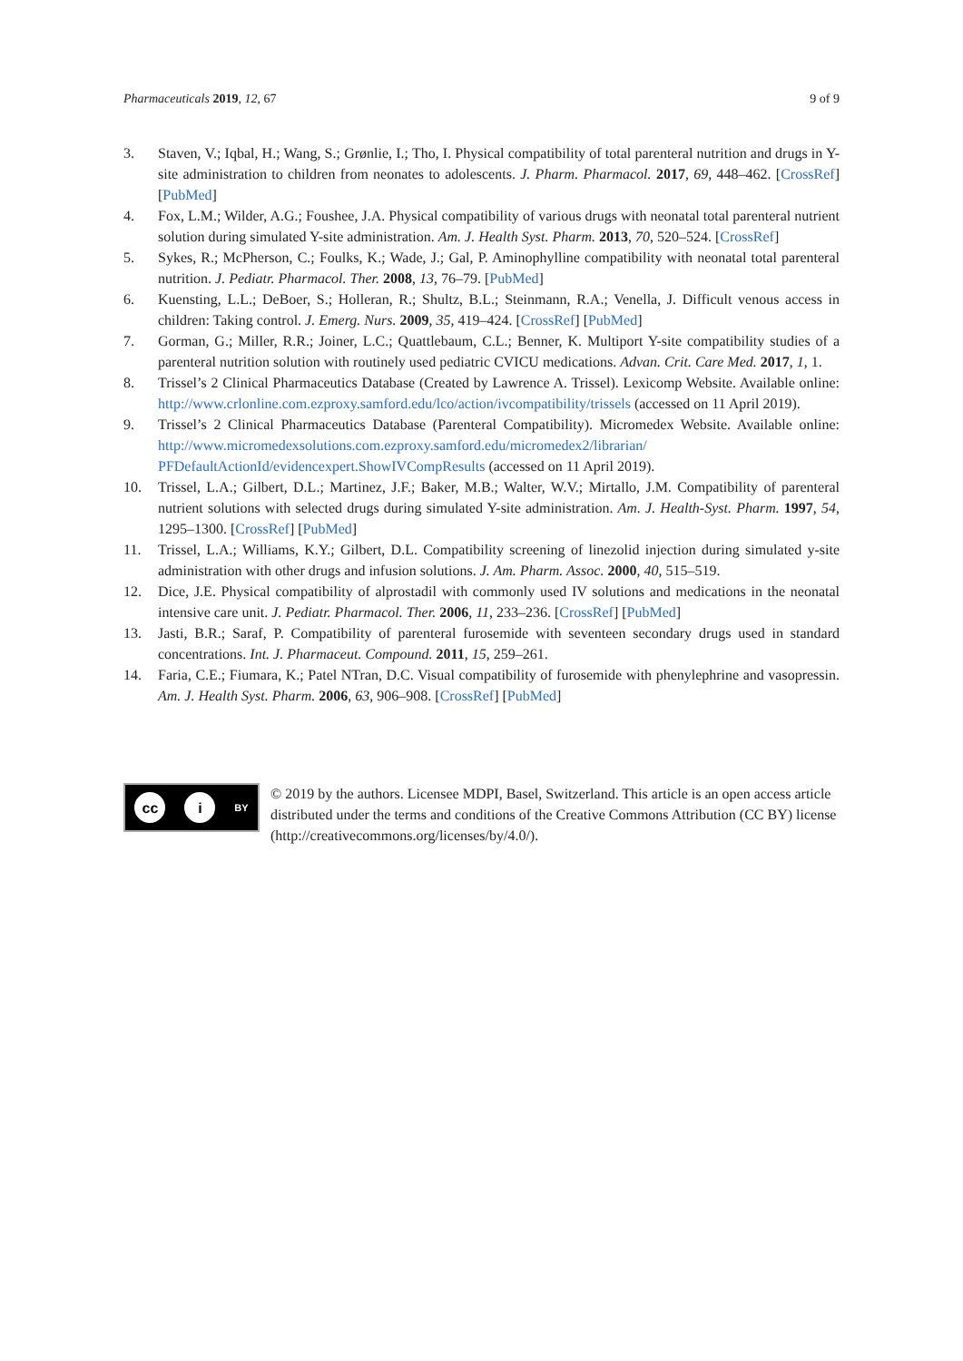Pharmaceuticals 2019, 12, 67 9 of 9
3. Staven, V.; Iqbal, H.; Wang, S.; Grønlie, I.; Tho, I. Physical compatibility of total parenteral nutrition and drugs in Y-site administration to children from neonates to adolescents. J. Pharm. Pharmacol. 2017, 69, 448–462. [CrossRef] [PubMed]
4. Fox, L.M.; Wilder, A.G.; Foushee, J.A. Physical compatibility of various drugs with neonatal total parenteral nutrient solution during simulated Y-site administration. Am. J. Health Syst. Pharm. 2013, 70, 520–524. [CrossRef]
5. Sykes, R.; McPherson, C.; Foulks, K.; Wade, J.; Gal, P. Aminophylline compatibility with neonatal total parenteral nutrition. J. Pediatr. Pharmacol. Ther. 2008, 13, 76–79. [PubMed]
6. Kuensting, L.L.; DeBoer, S.; Holleran, R.; Shultz, B.L.; Steinmann, R.A.; Venella, J. Difficult venous access in children: Taking control. J. Emerg. Nurs. 2009, 35, 419–424. [CrossRef] [PubMed]
7. Gorman, G.; Miller, R.R.; Joiner, L.C.; Quattlebaum, C.L.; Benner, K. Multiport Y-site compatibility studies of a parenteral nutrition solution with routinely used pediatric CVICU medications. Advan. Crit. Care Med. 2017, 1, 1.
8. Trissel’s 2 Clinical Pharmaceutics Database (Created by Lawrence A. Trissel). Lexicomp Website. Available online: http://www.crlonline.com.ezproxy.samford.edu/lco/action/ivcompatibility/trissels (accessed on 11 April 2019).
9. Trissel’s 2 Clinical Pharmaceutics Database (Parenteral Compatibility). Micromedex Website. Available online: http://www.micromedexsolutions.com.ezproxy.samford.edu/micromedex2/librarian/ PFDefaultActionId/evidencexpert.ShowIVCompResults (accessed on 11 April 2019).
10. Trissel, L.A.; Gilbert, D.L.; Martinez, J.F.; Baker, M.B.; Walter, W.V.; Mirtallo, J.M. Compatibility of parenteral nutrient solutions with selected drugs during simulated Y-site administration. Am. J. Health-Syst. Pharm. 1997, 54, 1295–1300. [CrossRef] [PubMed]
11. Trissel, L.A.; Williams, K.Y.; Gilbert, D.L. Compatibility screening of linezolid injection during simulated y-site administration with other drugs and infusion solutions. J. Am. Pharm. Assoc. 2000, 40, 515–519.
12. Dice, J.E. Physical compatibility of alprostadil with commonly used IV solutions and medications in the neonatal intensive care unit. J. Pediatr. Pharmacol. Ther. 2006, 11, 233–236. [CrossRef] [PubMed]
13. Jasti, B.R.; Saraf, P. Compatibility of parenteral furosemide with seventeen secondary drugs used in standard concentrations. Int. J. Pharmaceut. Compound. 2011, 15, 259–261.
14. Faria, C.E.; Fiumara, K.; Patel NTran, D.C. Visual compatibility of furosemide with phenylephrine and vasopressin. Am. J. Health Syst. Pharm. 2006, 63, 906–908. [CrossRef] [PubMed]
cc i BY
© 2019 by the authors. Licensee MDPI, Basel, Switzerland. This article is an open access article distributed under the terms and conditions of the Creative Commons Attribution (CC BY) license (http://creativecommons.org/licenses/by/4.0/).